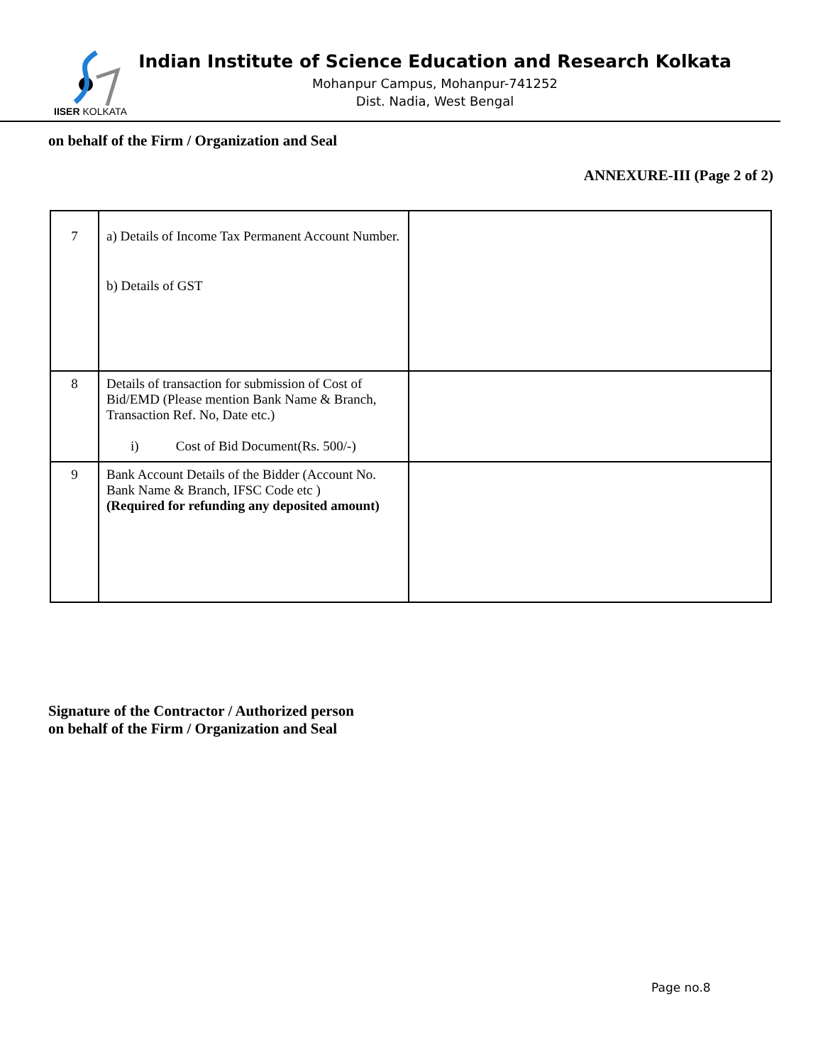IISER KOLKATA
Indian Institute of Science Education and Research Kolkata
Mohanpur Campus, Mohanpur-741252
Dist. Nadia, West Bengal
on behalf of the Firm / Organization and Seal
ANNEXURE-III (Page 2 of 2)
| 7 | a) Details of Income Tax Permanent Account Number. b) Details of GST | |
| 8 | Details of transaction for submission of Cost of Bid/EMD (Please mention Bank Name & Branch, Transaction Ref. No, Date etc.) i) Cost of Bid Document(Rs. 500/-) | |
| 9 | Bank Account Details of the Bidder (Account No. Bank Name & Branch, IFSC Code etc ) (Required for refunding any deposited amount) | |
Signature of the Contractor / Authorized person
on behalf of the Firm / Organization and Seal
Page no.8